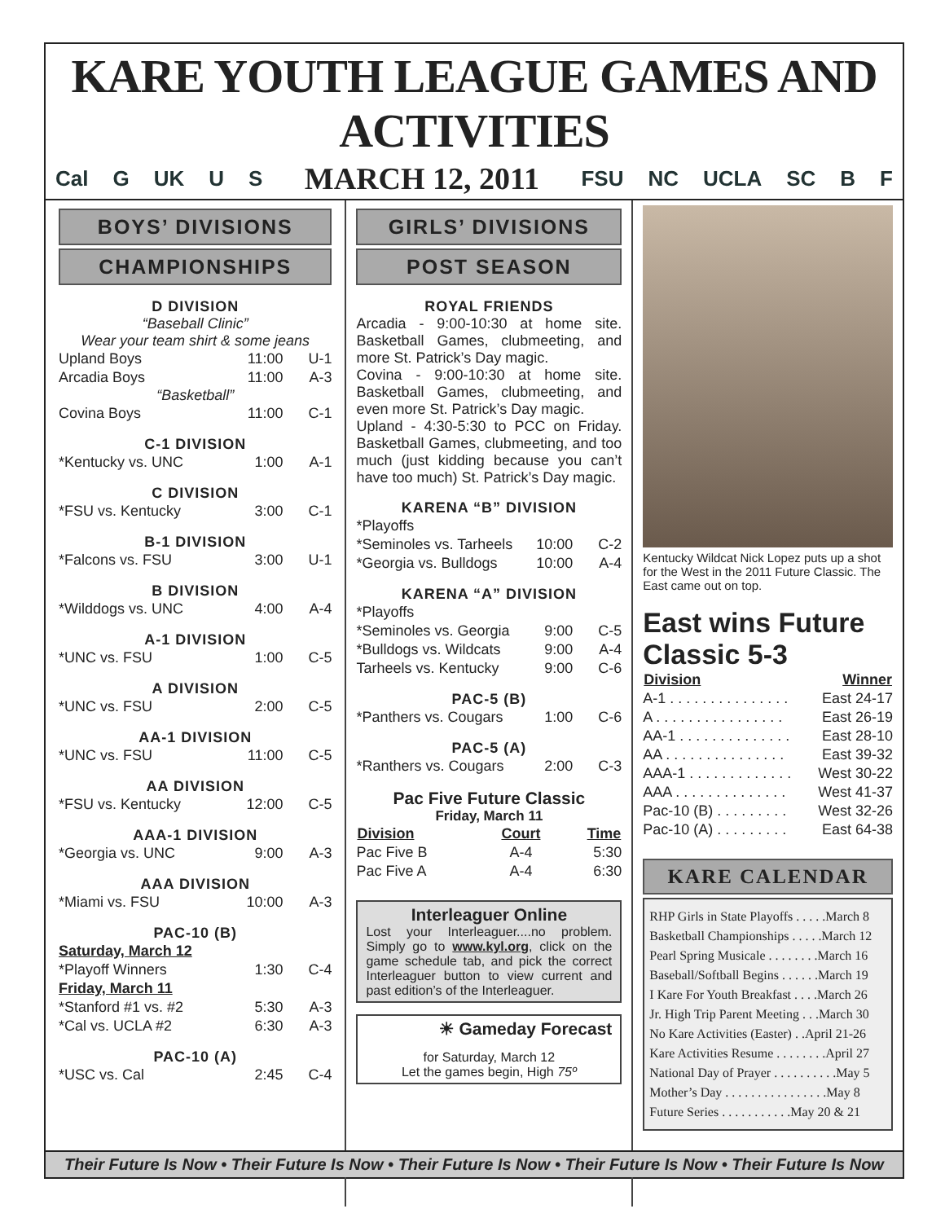KARE YOUTH LEAGUE GAMES AND ACTIVITIES
Cal G UK U S
MARCH 12, 2011
FSU NC UCLA SC B F
BOYS’ DIVISIONS
CHAMPIONSHIPS
D DIVISION
“Baseball Clinic”
Wear your team shirt & some jeans
| Upland Boys | 11:00 | U-1 |
| Arcadia Boys | 11:00 | A-3 |
“Basketball”
| Covina Boys | 11:00 | C-1 |
C-1 DIVISION
| *Kentucky vs. UNC | 1:00 | A-1 |
C DIVISION
| *FSU vs. Kentucky | 3:00 | C-1 |
B-1 DIVISION
| *Falcons vs. FSU | 3:00 | U-1 |
B DIVISION
| *Wilddogs vs. UNC | 4:00 | A-4 |
A-1 DIVISION
| *UNC vs. FSU | 1:00 | C-5 |
A DIVISION
| *UNC vs. FSU | 2:00 | C-5 |
AA-1 DIVISION
| *UNC vs. FSU | 11:00 | C-5 |
AA DIVISION
| *FSU vs. Kentucky | 12:00 | C-5 |
AAA-1 DIVISION
| *Georgia vs. UNC | 9:00 | A-3 |
AAA DIVISION
| *Miami vs. FSU | 10:00 | A-3 |
PAC-10 (B)
| Saturday, March 12 | | |
| *Playoff Winners | 1:30 | C-4 |
| Friday, March 11 | | |
| *Stanford #1 vs. #2 | 5:30 | A-3 |
| *Cal vs. UCLA #2 | 6:30 | A-3 |
PAC-10 (A)
| *USC vs. Cal | 2:45 | C-4 |
GIRLS’ DIVISIONS
POST SEASON
ROYAL FRIENDS
Arcadia - 9:00-10:30 at home site. Basketball Games, clubmeeting, and more St. Patrick’s Day magic.
Covina - 9:00-10:30 at home site. Basketball Games, clubmeeting, and even more St. Patrick’s Day magic.
Upland - 4:30-5:30 to PCC on Friday. Basketball Games, clubmeeting, and too much (just kidding because you can’t have too much) St. Patrick’s Day magic.
KARENA “B” DIVISION
| *Playoffs | | |
| *Seminoles vs. Tarheels | 10:00 | C-2 |
| *Georgia vs. Bulldogs | 10:00 | A-4 |
KARENA “A” DIVISION
| *Playoffs | | |
| *Seminoles vs. Georgia | 9:00 | C-5 |
| *Bulldogs vs. Wildcats | 9:00 | A-4 |
| Tarheels vs. Kentucky | 9:00 | C-6 |
PAC-5 (B)
| *Panthers vs. Cougars | 1:00 | C-6 |
PAC-5 (A)
| *Ranthers vs. Cougars | 2:00 | C-3 |
Pac Five Future Classic
Friday, March 11
| Division | Court | Time |
| --- | --- | --- |
| Pac Five B | A-4 | 5:30 |
| Pac Five A | A-4 | 6:30 |
Interleaguer Online
Lost your Interleaguer....no problem. Simply go to www.kyl.org, click on the game schedule tab, and pick the correct Interleaguer button to view current and past edition’s of the Interleaguer.
☀ Gameday Forecast
for Saturday, March 12
Let the games begin, High 75º
Kentucky Wildcat Nick Lopez puts up a shot for the West in the 2011 Future Classic. The East came out on top.
East wins Future Classic 5-3
| Division | Winner |
| --- | --- |
| A-1 . . . . . . . . . . . . . . . | East 24-17 |
| A . . . . . . . . . . . . . . . . | East 26-19 |
| AA-1 . . . . . . . . . . . . . . | East 28-10 |
| AA . . . . . . . . . . . . . . . | East 39-32 |
| AAA-1 . . . . . . . . . . . . . | West 30-22 |
| AAA . . . . . . . . . . . . . . | West 41-37 |
| Pac-10 (B) . . . . . . . . . | West 32-26 |
| Pac-10 (A) . . . . . . . . . | East 64-38 |
KARE CALENDAR
RHP Girls in State Playoffs . . . . .March 8
Basketball Championships . . . . .March 12
Pearl Spring Musicale . . . . . . . .March 16
Baseball/Softball Begins . . . . . .March 19
I Kare For Youth Breakfast . . . .March 26
Jr. High Trip Parent Meeting . . .March 30
No Kare Activities (Easter) . .April 21-26
Kare Activities Resume . . . . . . . .April 27
National Day of Prayer . . . . . . . . . .May 5
Mother’s Day . . . . . . . . . . . . . . . .May 8
Future Series . . . . . . . . . . .May 20 & 21
Their Future Is Now • Their Future Is Now • Their Future Is Now • Their Future Is Now • Their Future Is Now